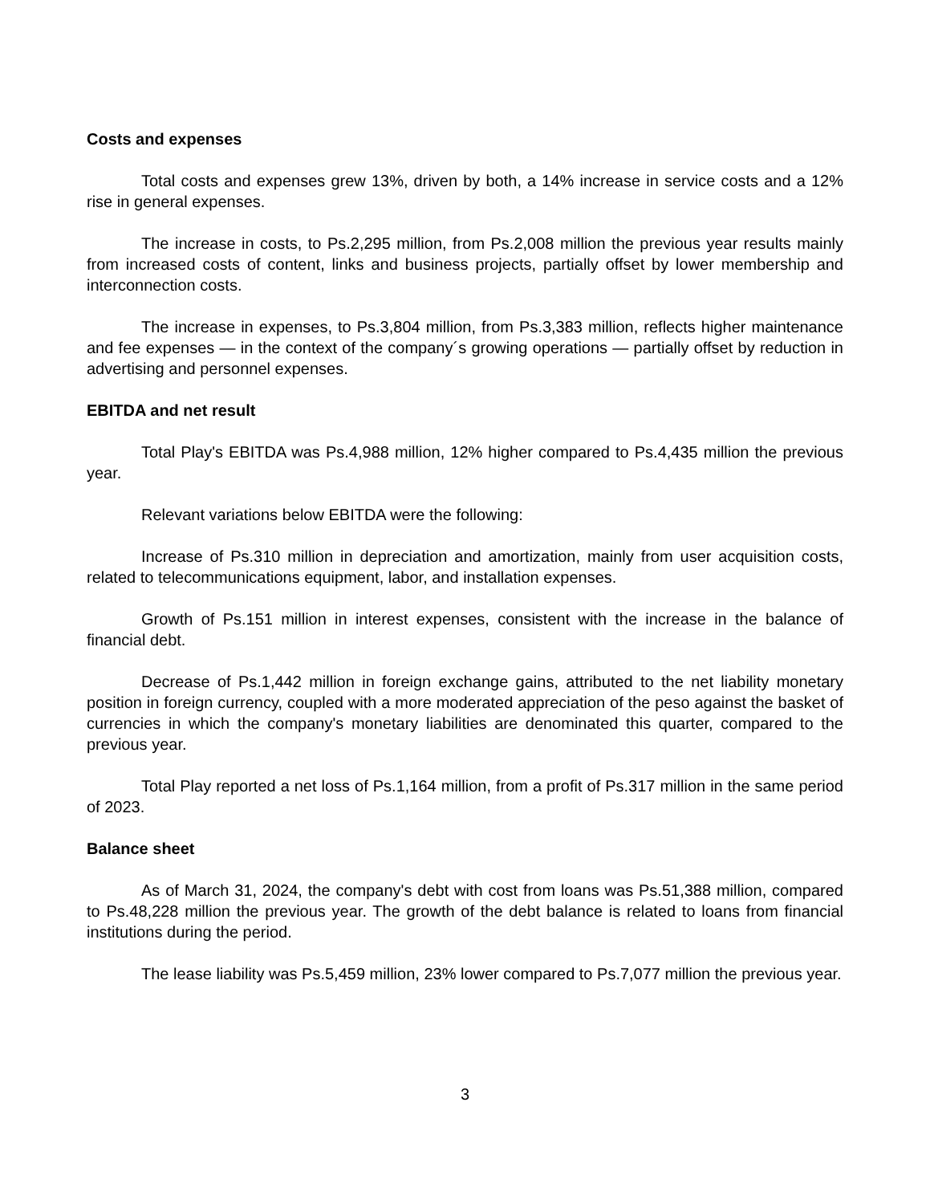Costs and expenses
Total costs and expenses grew 13%, driven by both, a 14% increase in service costs and a 12% rise in general expenses.
The increase in costs, to Ps.2,295 million, from Ps.2,008 million the previous year results mainly from increased costs of content, links and business projects, partially offset by lower membership and interconnection costs.
The increase in expenses, to Ps.3,804 million, from Ps.3,383 million, reflects higher maintenance and fee expenses — in the context of the company´s growing operations — partially offset by reduction in advertising and personnel expenses.
EBITDA and net result
Total Play's EBITDA was Ps.4,988 million, 12% higher compared to Ps.4,435 million the previous year.
Relevant variations below EBITDA were the following:
Increase of Ps.310 million in depreciation and amortization, mainly from user acquisition costs, related to telecommunications equipment, labor, and installation expenses.
Growth of Ps.151 million in interest expenses, consistent with the increase in the balance of financial debt.
Decrease of Ps.1,442 million in foreign exchange gains, attributed to the net liability monetary position in foreign currency, coupled with a more moderated appreciation of the peso against the basket of currencies in which the company's monetary liabilities are denominated this quarter, compared to the previous year.
Total Play reported a net loss of Ps.1,164 million, from a profit of Ps.317 million in the same period of 2023.
Balance sheet
As of March 31, 2024, the company's debt with cost from loans was Ps.51,388 million, compared to Ps.48,228 million the previous year. The growth of the debt balance is related to loans from financial institutions during the period.
The lease liability was Ps.5,459 million, 23% lower compared to Ps.7,077 million the previous year.
3